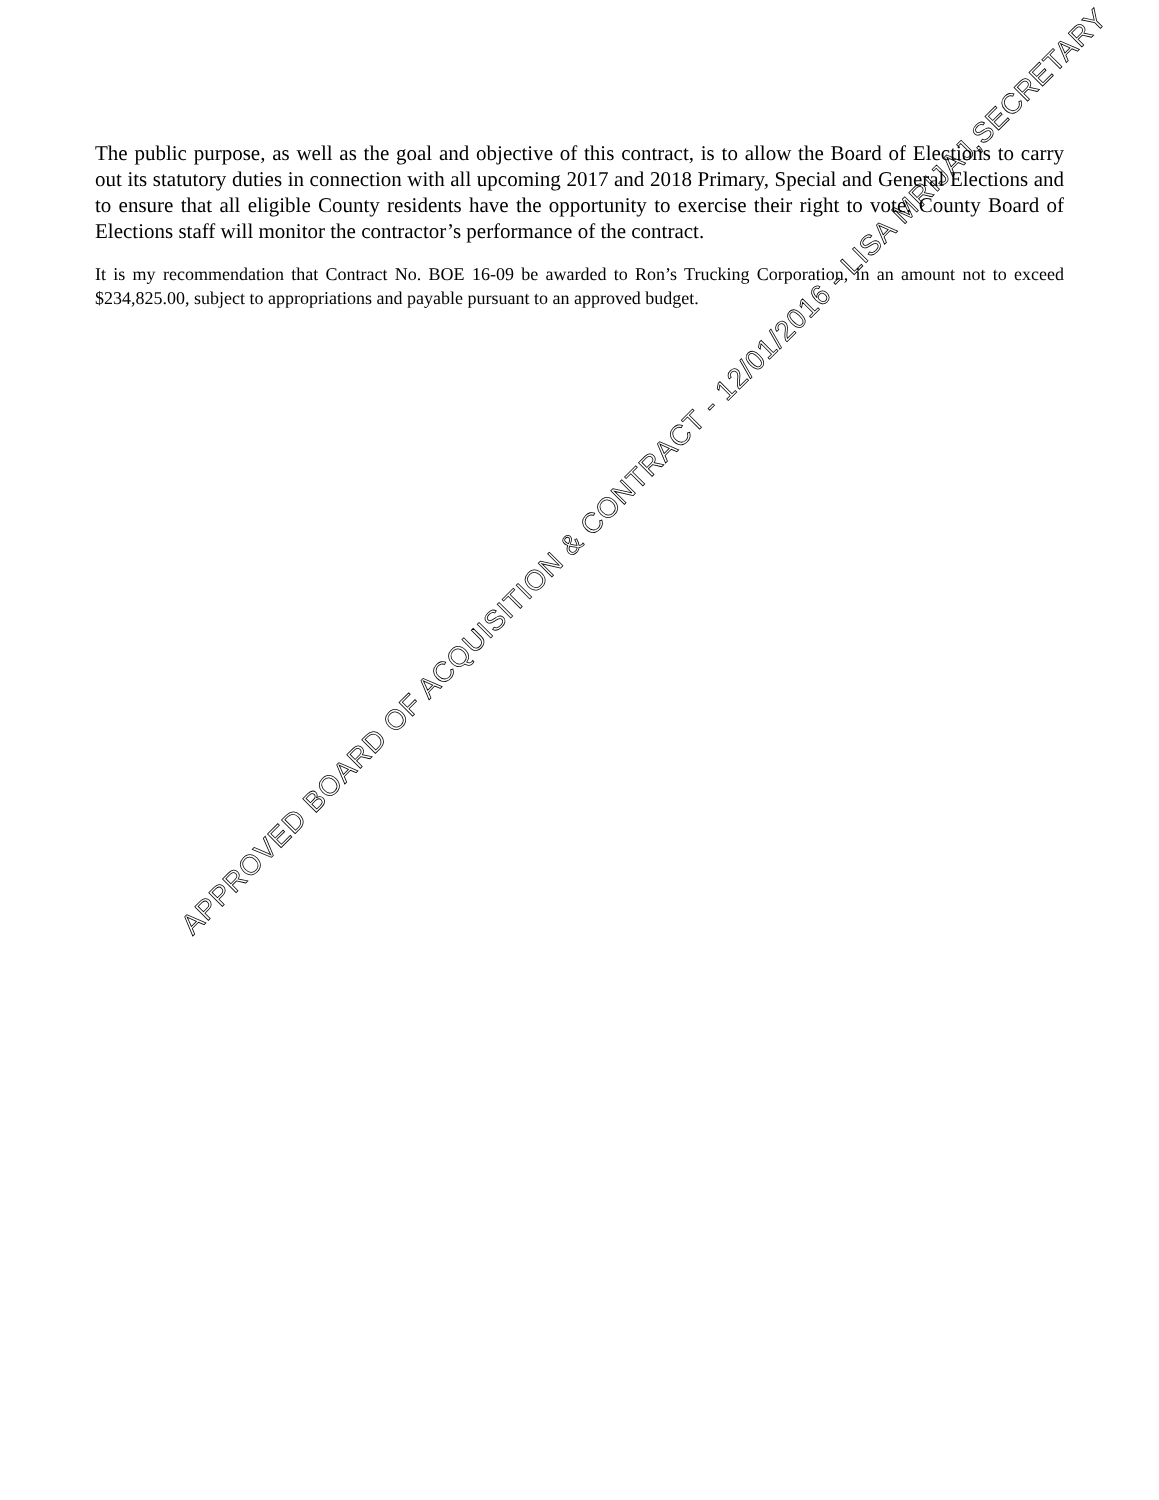The public purpose, as well as the goal and objective of this contract, is to allow the Board of Elections to carry out its statutory duties in connection with all upcoming 2017 and 2018 Primary, Special and General Elections and to ensure that all eligible County residents have the opportunity to exercise their right to vote. County Board of Elections staff will monitor the contractor’s performance of the contract.
It is my recommendation that Contract No. BOE 16-09 be awarded to Ron’s Trucking Corporation, in an amount not to exceed $234,825.00, subject to appropriations and payable pursuant to an approved budget.
APPROVED BOARD OF ACQUISITION & CONTRACT - 12/01/2016 - LISA MRIJAJ,SECRETARY